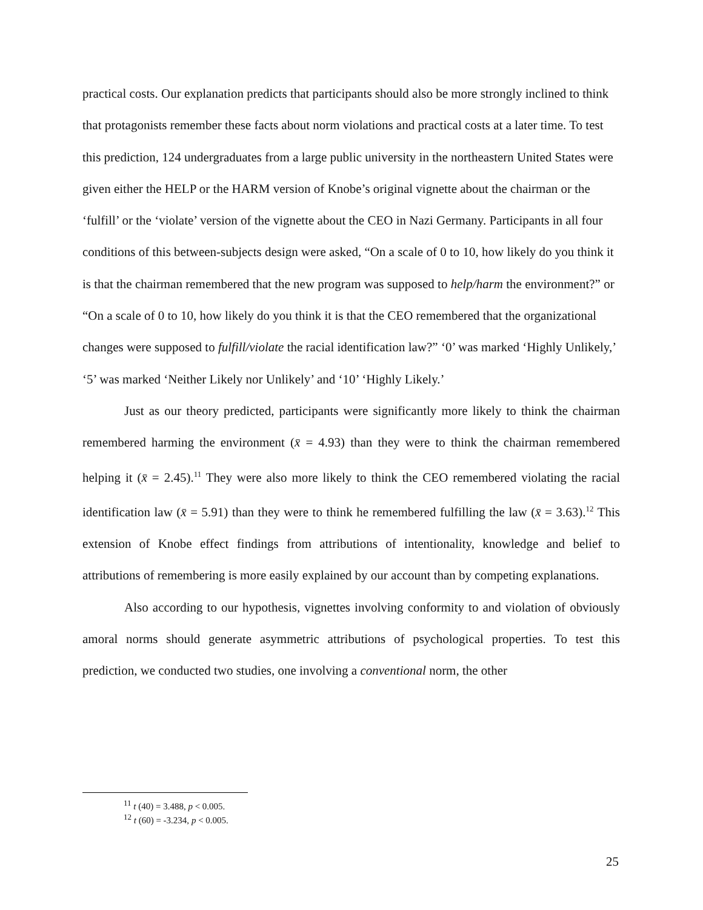practical costs. Our explanation predicts that participants should also be more strongly inclined to think that protagonists remember these facts about norm violations and practical costs at a later time. To test this prediction, 124 undergraduates from a large public university in the northeastern United States were given either the HELP or the HARM version of Knobe’s original vignette about the chairman or the ‘fulfill’ or the ‘violate’ version of the vignette about the CEO in Nazi Germany. Participants in all four conditions of this between-subjects design were asked, “On a scale of 0 to 10, how likely do you think it is that the chairman remembered that the new program was supposed to help/harm the environment?” or “On a scale of 0 to 10, how likely do you think it is that the CEO remembered that the organizational changes were supposed to fulfill/violate the racial identification law?” ‘0’ was marked ‘Highly Unlikely,’ ‘5’ was marked ‘Neither Likely nor Unlikely’ and ‘10’ ‘Highly Likely.’
Just as our theory predicted, participants were significantly more likely to think the chairman remembered harming the environment (x̄ = 4.93) than they were to think the chairman remembered helping it (x̄ = 2.45).<sup>11</sup> They were also more likely to think the CEO remembered violating the racial identification law (x̄ = 5.91) than they were to think he remembered fulfilling the law (x̄ = 3.63).<sup>12</sup> This extension of Knobe effect findings from attributions of intentionality, knowledge and belief to attributions of remembering is more easily explained by our account than by competing explanations.
Also according to our hypothesis, vignettes involving conformity to and violation of obviously amoral norms should generate asymmetric attributions of psychological properties. To test this prediction, we conducted two studies, one involving a conventional norm, the other
<sup>11</sup> t (40) = 3.488, p < 0.005.
<sup>12</sup> t (60) = -3.234, p < 0.005.
25